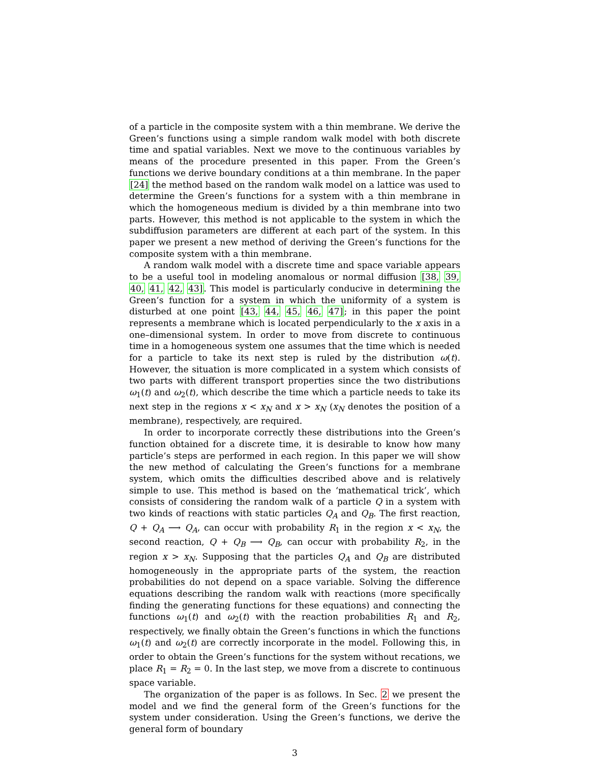of a particle in the composite system with a thin membrane. We derive the Green’s functions using a simple random walk model with both discrete time and spatial variables. Next we move to the continuous variables by means of the procedure presented in this paper. From the Green’s functions we derive boundary conditions at a thin membrane. In the paper [24] the method based on the random walk model on a lattice was used to determine the Green’s functions for a system with a thin membrane in which the homogeneous medium is divided by a thin membrane into two parts. However, this method is not applicable to the system in which the subdiffusion parameters are different at each part of the system. In this paper we present a new method of deriving the Green’s functions for the composite system with a thin membrane.
A random walk model with a discrete time and space variable appears to be a useful tool in modeling anomalous or normal diffusion [38, 39, 40, 41, 42, 43]. This model is particularly conducive in determining the Green’s function for a system in which the uniformity of a system is disturbed at one point [43, 44, 45, 46, 47]; in this paper the point represents a membrane which is located perpendicularly to the x axis in a one–dimensional system. In order to move from discrete to continuous time in a homogeneous system one assumes that the time which is needed for a particle to take its next step is ruled by the distribution ω(t). However, the situation is more complicated in a system which consists of two parts with different transport properties since the two distributions ω<sub>1</sub>(t) and ω<sub>2</sub>(t), which describe the time which a particle needs to take its next step in the regions x < x<sub>N</sub> and x > x<sub>N</sub> (x<sub>N</sub> denotes the position of a membrane), respectively, are required.
In order to incorporate correctly these distributions into the Green’s function obtained for a discrete time, it is desirable to know how many particle’s steps are performed in each region. In this paper we will show the new method of calculating the Green’s functions for a membrane system, which omits the difficulties described above and is relatively simple to use. This method is based on the ‘mathematical trick’, which consists of considering the random walk of a particle Q in a system with two kinds of reactions with static particles Q<sub>A</sub> and Q<sub>B</sub>. The first reaction, Q + Q<sub>A</sub> ⟶ Q<sub>A</sub>, can occur with probability R<sub>1</sub> in the region x < x<sub>N</sub>, the second reaction, Q + Q<sub>B</sub> ⟶ Q<sub>B</sub>, can occur with probability R<sub>2</sub>, in the region x > x<sub>N</sub>. Supposing that the particles Q<sub>A</sub> and Q<sub>B</sub> are distributed homogeneously in the appropriate parts of the system, the reaction probabilities do not depend on a space variable. Solving the difference equations describing the random walk with reactions (more specifically finding the generating functions for these equations) and connecting the functions ω<sub>1</sub>(t) and ω<sub>2</sub>(t) with the reaction probabilities R<sub>1</sub> and R<sub>2</sub>, respectively, we finally obtain the Green’s functions in which the functions ω<sub>1</sub>(t) and ω<sub>2</sub>(t) are correctly incorporate in the model. Following this, in order to obtain the Green’s functions for the system without recations, we place R<sub>1</sub> = R<sub>2</sub> = 0. In the last step, we move from a discrete to continuous space variable.
The organization of the paper is as follows. In Sec. 2 we present the model and we find the general form of the Green’s functions for the system under consideration. Using the Green’s functions, we derive the general form of boundary
3